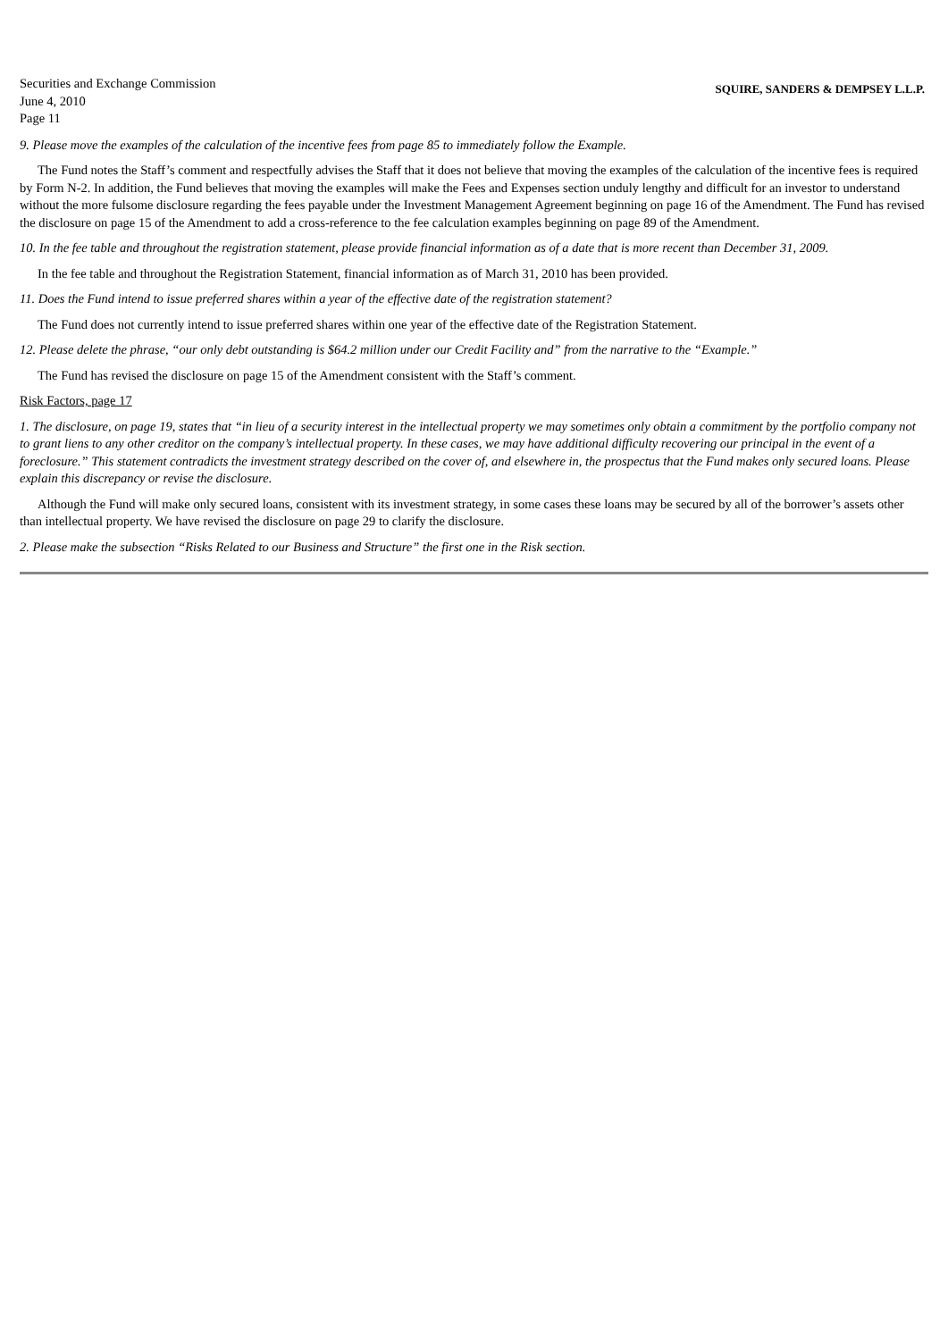Securities and Exchange Commission
June 4, 2010
Page 11
SQUIRE, SANDERS & DEMPSEY L.L.P.
9. Please move the examples of the calculation of the incentive fees from page 85 to immediately follow the Example.
The Fund notes the Staff’s comment and respectfully advises the Staff that it does not believe that moving the examples of the calculation of the incentive fees is required by Form N-2. In addition, the Fund believes that moving the examples will make the Fees and Expenses section unduly lengthy and difficult for an investor to understand without the more fulsome disclosure regarding the fees payable under the Investment Management Agreement beginning on page 16 of the Amendment. The Fund has revised the disclosure on page 15 of the Amendment to add a cross-reference to the fee calculation examples beginning on page 89 of the Amendment.
10. In the fee table and throughout the registration statement, please provide financial information as of a date that is more recent than December 31, 2009.
In the fee table and throughout the Registration Statement, financial information as of March 31, 2010 has been provided.
11. Does the Fund intend to issue preferred shares within a year of the effective date of the registration statement?
The Fund does not currently intend to issue preferred shares within one year of the effective date of the Registration Statement.
12. Please delete the phrase, “our only debt outstanding is $64.2 million under our Credit Facility and” from the narrative to the “Example.”
The Fund has revised the disclosure on page 15 of the Amendment consistent with the Staff’s comment.
Risk Factors, page 17
1. The disclosure, on page 19, states that “in lieu of a security interest in the intellectual property we may sometimes only obtain a commitment by the portfolio company not to grant liens to any other creditor on the company’s intellectual property. In these cases, we may have additional difficulty recovering our principal in the event of a foreclosure.” This statement contradicts the investment strategy described on the cover of, and elsewhere in, the prospectus that the Fund makes only secured loans. Please explain this discrepancy or revise the disclosure.
Although the Fund will make only secured loans, consistent with its investment strategy, in some cases these loans may be secured by all of the borrower’s assets other than intellectual property. We have revised the disclosure on page 29 to clarify the disclosure.
2. Please make the subsection “Risks Related to our Business and Structure” the first one in the Risk section.